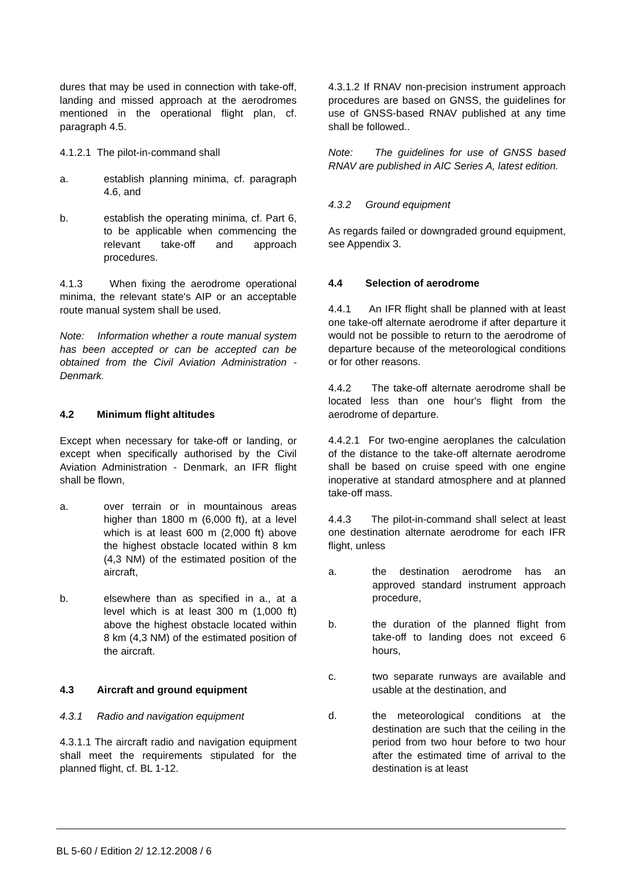dures that may be used in connection with take-off, landing and missed approach at the aerodromes mentioned in the operational flight plan, cf. paragraph 4.5.
4.1.2.1 The pilot-in-command shall
a. establish planning minima, cf. paragraph 4.6, and
b. establish the operating minima, cf. Part 6, to be applicable when commencing the relevant take-off and approach procedures.
4.1.3 When fixing the aerodrome operational minima, the relevant state's AIP or an acceptable route manual system shall be used.
Note: Information whether a route manual system has been accepted or can be accepted can be obtained from the Civil Aviation Administration - Denmark.
4.2 Minimum flight altitudes
Except when necessary for take-off or landing, or except when specifically authorised by the Civil Aviation Administration - Denmark, an IFR flight shall be flown,
a. over terrain or in mountainous areas higher than 1800 m (6,000 ft), at a level which is at least 600 m (2,000 ft) above the highest obstacle located within 8 km (4,3 NM) of the estimated position of the aircraft,
b. elsewhere than as specified in a., at a level which is at least 300 m (1,000 ft) above the highest obstacle located within 8 km (4,3 NM) of the estimated position of the aircraft.
4.3 Aircraft and ground equipment
4.3.1 Radio and navigation equipment
4.3.1.1 The aircraft radio and navigation equipment shall meet the requirements stipulated for the planned flight, cf. BL 1-12.
4.3.1.2 If RNAV non-precision instrument approach procedures are based on GNSS, the guidelines for use of GNSS-based RNAV published at any time shall be followed..
Note: The guidelines for use of GNSS based RNAV are published in AIC Series A, latest edition.
4.3.2 Ground equipment
As regards failed or downgraded ground equipment, see Appendix 3.
4.4 Selection of aerodrome
4.4.1 An IFR flight shall be planned with at least one take-off alternate aerodrome if after departure it would not be possible to return to the aerodrome of departure because of the meteorological conditions or for other reasons.
4.4.2 The take-off alternate aerodrome shall be located less than one hour's flight from the aerodrome of departure.
4.4.2.1 For two-engine aeroplanes the calculation of the distance to the take-off alternate aerodrome shall be based on cruise speed with one engine inoperative at standard atmosphere and at planned take-off mass.
4.4.3 The pilot-in-command shall select at least one destination alternate aerodrome for each IFR flight, unless
a. the destination aerodrome has an approved standard instrument approach procedure,
b. the duration of the planned flight from take-off to landing does not exceed 6 hours,
c. two separate runways are available and usable at the destination, and
d. the meteorological conditions at the destination are such that the ceiling in the period from two hour before to two hour after the estimated time of arrival to the destination is at least
BL 5-60 / Edition 2/ 12.12.2008 / 6